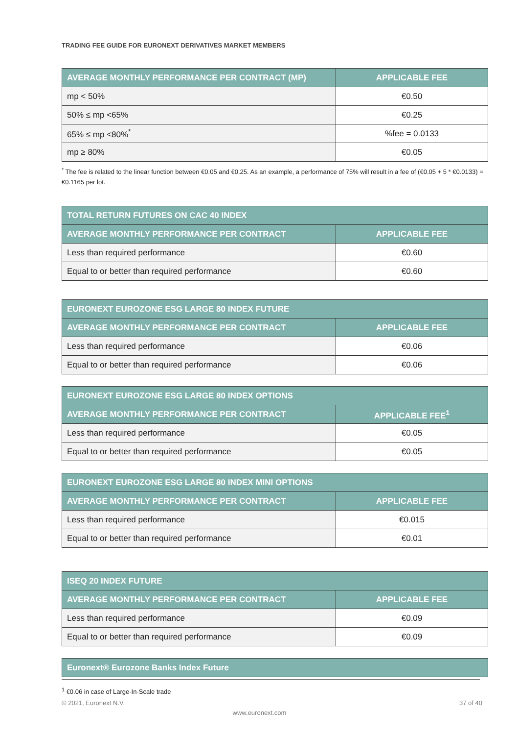TRADING FEE GUIDE FOR EURONEXT DERIVATIVES MARKET MEMBERS
| AVERAGE MONTHLY PERFORMANCE PER CONTRACT (MP) | APPLICABLE FEE |
| --- | --- |
| mp < 50% | €0.50 |
| 50% ≤ mp <65% | €0.25 |
| 65% ≤ mp <80%<sup>*</sup> | %fee = 0.0133 |
| mp ≥ 80% | €0.05 |
<sup>*</sup> The fee is related to the linear function between €0.05 and €0.25. As an example, a performance of 75% will result in a fee of (€0.05 + 5 * €0.0133) = €0.1165 per lot.
| TOTAL RETURN FUTURES ON CAC 40 INDEX | |
| --- | --- |
| AVERAGE MONTHLY PERFORMANCE PER CONTRACT | APPLICABLE FEE |
| Less than required performance | €0.60 |
| Equal to or better than required performance | €0.60 |
| EURONEXT EUROZONE ESG LARGE 80 INDEX FUTURE | |
| --- | --- |
| AVERAGE MONTHLY PERFORMANCE PER CONTRACT | APPLICABLE FEE |
| Less than required performance | €0.06 |
| Equal to or better than required performance | €0.06 |
| EURONEXT EUROZONE ESG LARGE 80 INDEX OPTIONS | |
| --- | --- |
| AVERAGE MONTHLY PERFORMANCE PER CONTRACT | APPLICABLE FEE<sup>1</sup> |
| Less than required performance | €0.05 |
| Equal to or better than required performance | €0.05 |
| EURONEXT EUROZONE ESG LARGE 80 INDEX MINI OPTIONS | |
| --- | --- |
| AVERAGE MONTHLY PERFORMANCE PER CONTRACT | APPLICABLE FEE |
| Less than required performance | €0.015 |
| Equal to or better than required performance | €0.01 |
| ISEQ 20 INDEX FUTURE | |
| --- | --- |
| AVERAGE MONTHLY PERFORMANCE PER CONTRACT | APPLICABLE FEE |
| Less than required performance | €0.09 |
| Equal to or better than required performance | €0.09 |
| Euronext® Eurozone Banks Index Future |
| --- |
<sup>1</sup> €0.06 in case of Large-In-Scale trade
© 2021, Euronext N.V. 37 of 40
www.euronext.com